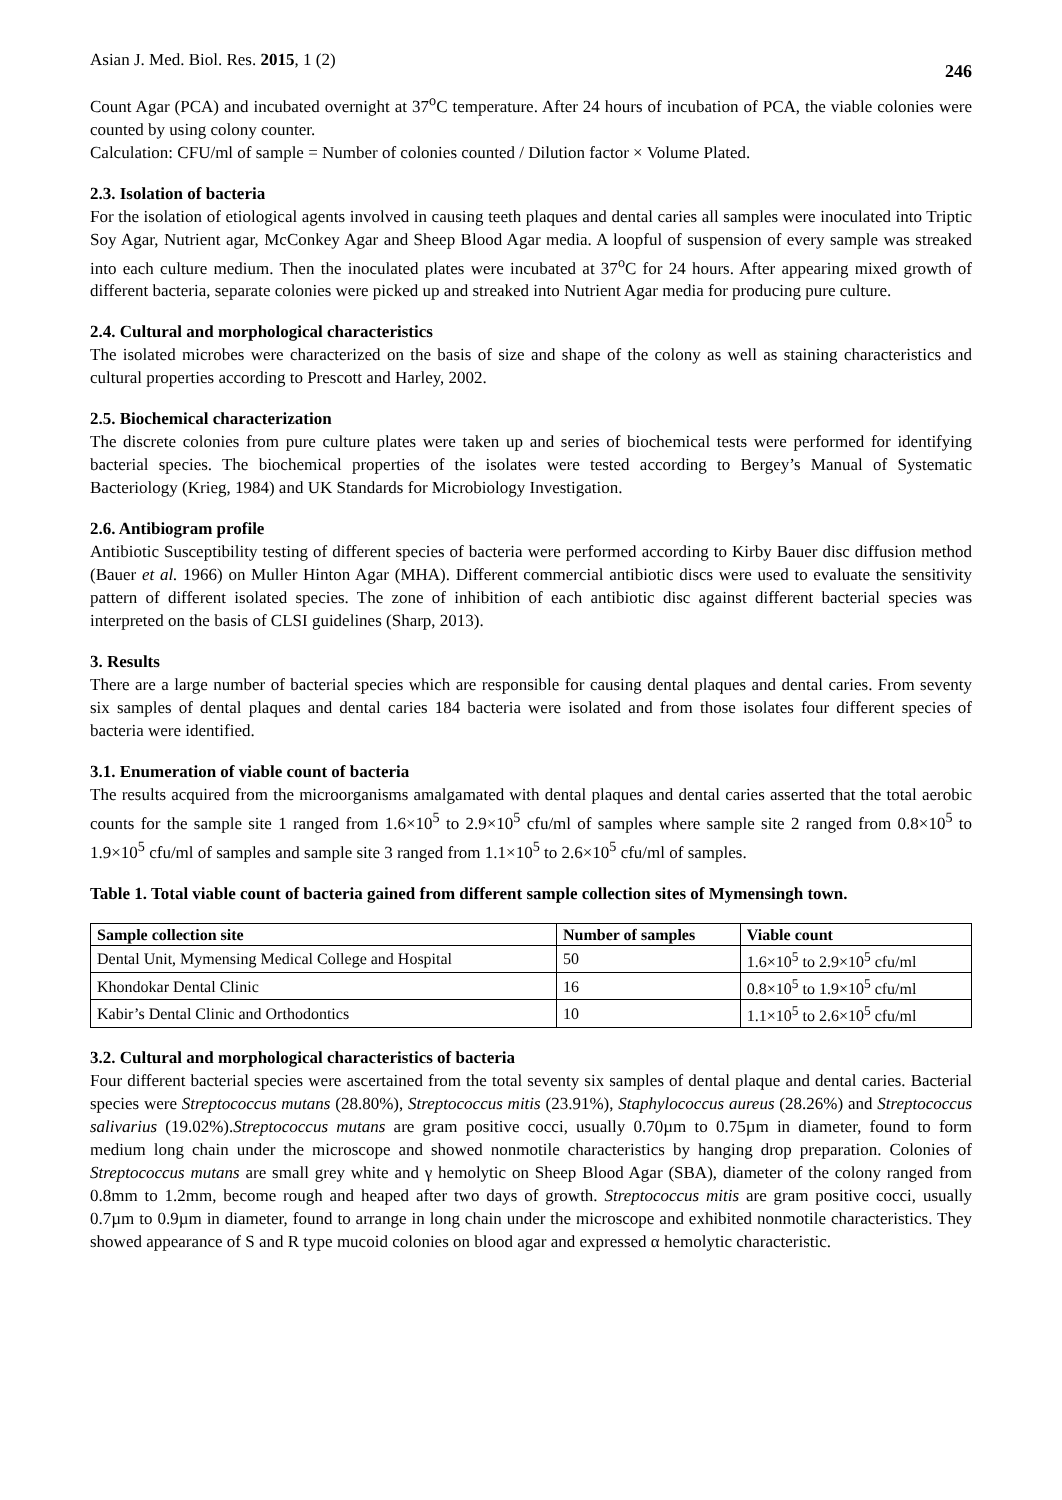Asian J. Med. Biol. Res. 2015, 1 (2) 246
Count Agar (PCA) and incubated overnight at 37<sup>o</sup>C temperature. After 24 hours of incubation of PCA, the viable colonies were counted by using colony counter.
Calculation: CFU/ml of sample = Number of colonies counted / Dilution factor × Volume Plated.
2.3. Isolation of bacteria
For the isolation of etiological agents involved in causing teeth plaques and dental caries all samples were inoculated into Triptic Soy Agar, Nutrient agar, McConkey Agar and Sheep Blood Agar media. A loopful of suspension of every sample was streaked into each culture medium. Then the inoculated plates were incubated at 37<sup>o</sup>C for 24 hours. After appearing mixed growth of different bacteria, separate colonies were picked up and streaked into Nutrient Agar media for producing pure culture.
2.4. Cultural and morphological characteristics
The isolated microbes were characterized on the basis of size and shape of the colony as well as staining characteristics and cultural properties according to Prescott and Harley, 2002.
2.5. Biochemical characterization
The discrete colonies from pure culture plates were taken up and series of biochemical tests were performed for identifying bacterial species. The biochemical properties of the isolates were tested according to Bergey’s Manual of Systematic Bacteriology (Krieg, 1984) and UK Standards for Microbiology Investigation.
2.6. Antibiogram profile
Antibiotic Susceptibility testing of different species of bacteria were performed according to Kirby Bauer disc diffusion method (Bauer et al. 1966) on Muller Hinton Agar (MHA). Different commercial antibiotic discs were used to evaluate the sensitivity pattern of different isolated species. The zone of inhibition of each antibiotic disc against different bacterial species was interpreted on the basis of CLSI guidelines (Sharp, 2013).
3. Results
There are a large number of bacterial species which are responsible for causing dental plaques and dental caries. From seventy six samples of dental plaques and dental caries 184 bacteria were isolated and from those isolates four different species of bacteria were identified.
3.1. Enumeration of viable count of bacteria
The results acquired from the microorganisms amalgamated with dental plaques and dental caries asserted that the total aerobic counts for the sample site 1 ranged from 1.6×10<sup>5</sup> to 2.9×10<sup>5</sup> cfu/ml of samples where sample site 2 ranged from 0.8×10<sup>5</sup> to 1.9×10<sup>5</sup> cfu/ml of samples and sample site 3 ranged from 1.1×10<sup>5</sup> to 2.6×10<sup>5</sup> cfu/ml of samples.
Table 1. Total viable count of bacteria gained from different sample collection sites of Mymensingh town.
| Sample collection site | Number of samples | Viable count |
| --- | --- | --- |
| Dental Unit, Mymensing Medical College and Hospital | 50 | 1.6×10<sup>5</sup> to 2.9×10<sup>5</sup> cfu/ml |
| Khondokar Dental Clinic | 16 | 0.8×10<sup>5</sup> to 1.9×10<sup>5</sup> cfu/ml |
| Kabir’s Dental Clinic and Orthodontics | 10 | 1.1×10<sup>5</sup> to 2.6×10<sup>5</sup> cfu/ml |
3.2. Cultural and morphological characteristics of bacteria
Four different bacterial species were ascertained from the total seventy six samples of dental plaque and dental caries. Bacterial species were Streptococcus mutans (28.80%), Streptococcus mitis (23.91%), Staphylococcus aureus (28.26%) and Streptococcus salivarius (19.02%).Streptococcus mutans are gram positive cocci, usually 0.70µm to 0.75µm in diameter, found to form medium long chain under the microscope and showed nonmotile characteristics by hanging drop preparation. Colonies of Streptococcus mutans are small grey white and γ hemolytic on Sheep Blood Agar (SBA), diameter of the colony ranged from 0.8mm to 1.2mm, become rough and heaped after two days of growth. Streptococcus mitis are gram positive cocci, usually 0.7µm to 0.9µm in diameter, found to arrange in long chain under the microscope and exhibited nonmotile characteristics. They showed appearance of S and R type mucoid colonies on blood agar and expressed α hemolytic characteristic.